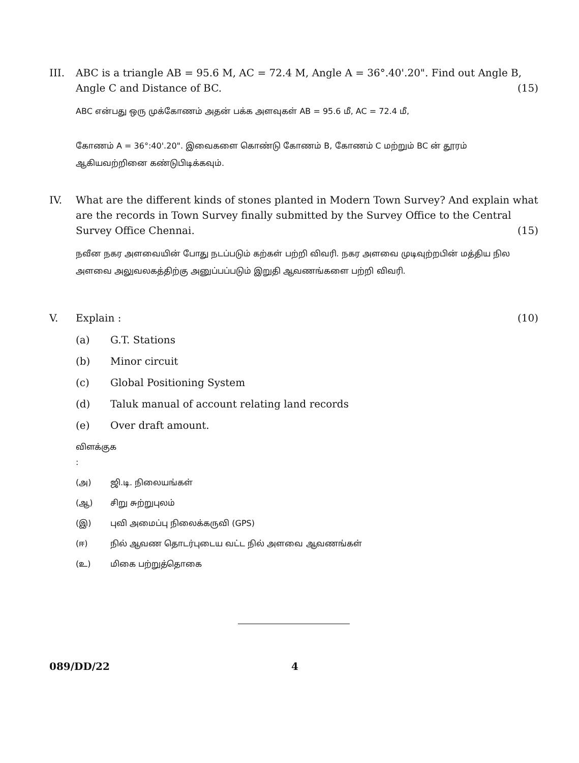III. ABC is a triangle AB = 95.6 M, AC = 72.4 M, Angle A = 36°.40'.20". Find out Angle B, Angle C and Distance of BC. (15)
ABC என்பது ஒரு முக்கோணம் அதன் பக்க அளவுகள் AB = 95.6 மீ, AC = 72.4 மீ,
கோணம் A = 36°:40'.20". இவைகளை கொண்டு கோணம் B, கோணம் C மற்றும் BC ன் தூரம் ஆகியவற்றினை கண்டுபிடிக்கவும்.
IV. What are the different kinds of stones planted in Modern Town Survey? And explain what are the records in Town Survey finally submitted by the Survey Office to the Central Survey Office Chennai. (15)
நவீன நகர அளவையின் போது நடப்படும் கற்கள் பற்றி விவரி. நகர அளவை முடிவுற்றபின் மத்திய நில அளவை அலுவலகத்திற்கு அனுப்பப்படும் இறுதி ஆவணங்களை பற்றி விவரி.
V. Explain : (10)
(a) G.T. Stations
(b) Minor circuit
(c) Global Positioning System
(d) Taluk manual of account relating land records
(e) Over draft amount.
விளக்குக :
(அ) ஜி.டி. நிலையங்கள்
(ஆ) சிறு சுற்றுபுலம்
(இ) புவி அமைப்பு நிலைக்கருவி (GPS)
(ஈ) நில் ஆவண தொடர்புடைய வட்ட நில் அளவை ஆவணங்கள்
(உ) மிகை பற்றுத்தொகை
089/DD/22 4